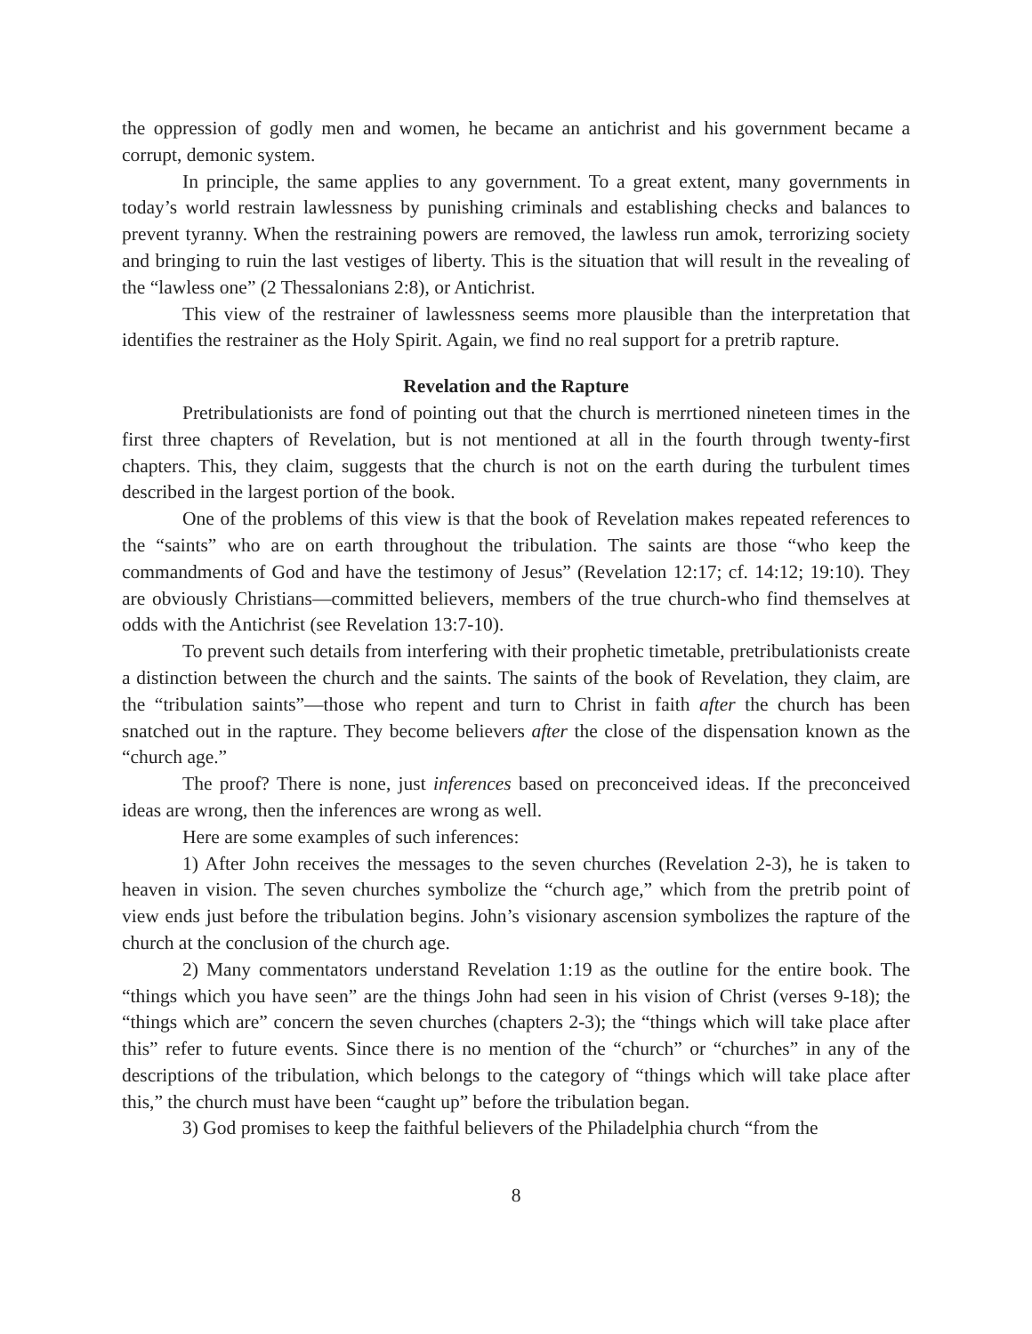the oppression of godly men and women, he became an antichrist and his government became a corrupt, demonic system.
In principle, the same applies to any government. To a great extent, many governments in today’s world restrain lawlessness by punishing criminals and establishing checks and balances to prevent tyranny. When the restraining powers are removed, the lawless run amok, terrorizing society and bringing to ruin the last vestiges of liberty. This is the situation that will result in the revealing of the “lawless one” (2 Thessalonians 2:8), or Antichrist.
This view of the restrainer of lawlessness seems more plausible than the interpretation that identifies the restrainer as the Holy Spirit. Again, we find no real support for a pretrib rapture.
Revelation and the Rapture
Pretribulationists are fond of pointing out that the church is merrtioned nineteen times in the first three chapters of Revelation, but is not mentioned at all in the fourth through twenty-first chapters. This, they claim, suggests that the church is not on the earth during the turbulent times described in the largest portion of the book.
One of the problems of this view is that the book of Revelation makes repeated references to the “saints” who are on earth throughout the tribulation. The saints are those “who keep the commandments of God and have the testimony of Jesus” (Revelation 12:17; cf. 14:12; 19:10). They are obviously Christians—committed believers, members of the true church-who find themselves at odds with the Antichrist (see Revelation 13:7-10).
To prevent such details from interfering with their prophetic timetable, pretribulationists create a distinction between the church and the saints. The saints of the book of Revelation, they claim, are the “tribulation saints”—those who repent and turn to Christ in faith after the church has been snatched out in the rapture. They become believers after the close of the dispensation known as the “church age.”
The proof? There is none, just inferences based on preconceived ideas. If the preconceived ideas are wrong, then the inferences are wrong as well.
Here are some examples of such inferences:
1) After John receives the messages to the seven churches (Revelation 2-3), he is taken to heaven in vision. The seven churches symbolize the “church age,” which from the pretrib point of view ends just before the tribulation begins. John’s visionary ascension symbolizes the rapture of the church at the conclusion of the church age.
2) Many commentators understand Revelation 1:19 as the outline for the entire book. The “things which you have seen” are the things John had seen in his vision of Christ (verses 9-18); the “things which are” concern the seven churches (chapters 2-3); the “things which will take place after this” refer to future events. Since there is no mention of the “church” or “churches” in any of the descriptions of the tribulation, which belongs to the category of “things which will take place after this,” the church must have been “caught up” before the tribulation began.
3) God promises to keep the faithful believers of the Philadelphia church “from the
8